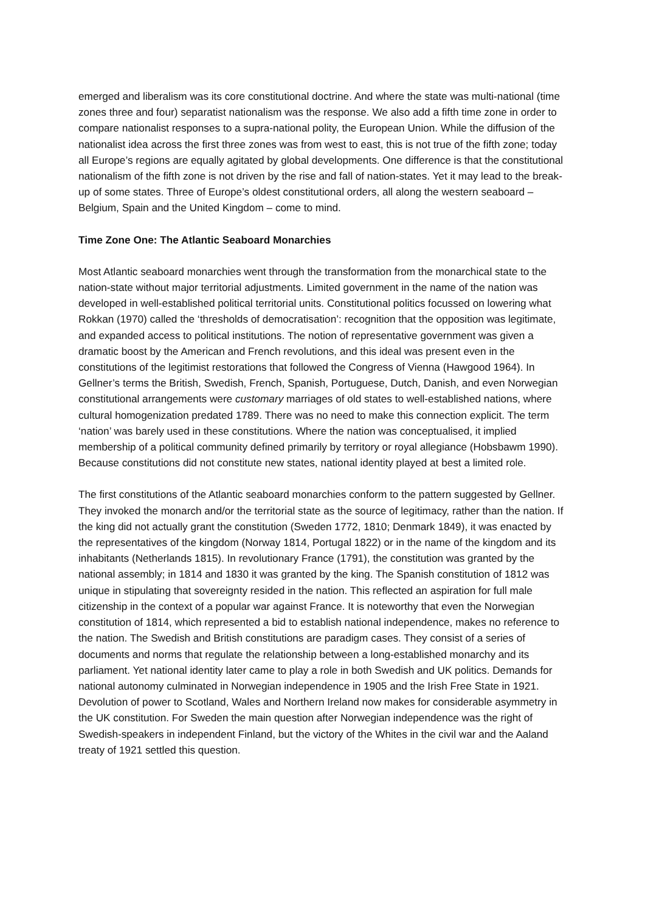emerged and liberalism was its core constitutional doctrine. And where the state was multi-national (time zones three and four) separatist nationalism was the response. We also add a fifth time zone in order to compare nationalist responses to a supra-national polity, the European Union. While the diffusion of the nationalist idea across the first three zones was from west to east, this is not true of the fifth zone; today all Europe’s regions are equally agitated by global developments. One difference is that the constitutional nationalism of the fifth zone is not driven by the rise and fall of nation-states. Yet it may lead to the break-up of some states. Three of Europe’s oldest constitutional orders, all along the western seaboard – Belgium, Spain and the United Kingdom – come to mind.
Time Zone One: The Atlantic Seaboard Monarchies
Most Atlantic seaboard monarchies went through the transformation from the monarchical state to the nation-state without major territorial adjustments. Limited government in the name of the nation was developed in well-established political territorial units. Constitutional politics focussed on lowering what Rokkan (1970) called the ‘thresholds of democratisation’: recognition that the opposition was legitimate, and expanded access to political institutions. The notion of representative government was given a dramatic boost by the American and French revolutions, and this ideal was present even in the constitutions of the legitimist restorations that followed the Congress of Vienna (Hawgood 1964). In Gellner’s terms the British, Swedish, French, Spanish, Portuguese, Dutch, Danish, and even Norwegian constitutional arrangements were customary marriages of old states to well-established nations, where cultural homogenization predated 1789. There was no need to make this connection explicit. The term ‘nation’ was barely used in these constitutions. Where the nation was conceptualised, it implied membership of a political community defined primarily by territory or royal allegiance (Hobsbawm 1990). Because constitutions did not constitute new states, national identity played at best a limited role.
The first constitutions of the Atlantic seaboard monarchies conform to the pattern suggested by Gellner. They invoked the monarch and/or the territorial state as the source of legitimacy, rather than the nation. If the king did not actually grant the constitution (Sweden 1772, 1810; Denmark 1849), it was enacted by the representatives of the kingdom (Norway 1814, Portugal 1822) or in the name of the kingdom and its inhabitants (Netherlands 1815). In revolutionary France (1791), the constitution was granted by the national assembly; in 1814 and 1830 it was granted by the king. The Spanish constitution of 1812 was unique in stipulating that sovereignty resided in the nation. This reflected an aspiration for full male citizenship in the context of a popular war against France. It is noteworthy that even the Norwegian constitution of 1814, which represented a bid to establish national independence, makes no reference to the nation. The Swedish and British constitutions are paradigm cases. They consist of a series of documents and norms that regulate the relationship between a long-established monarchy and its parliament. Yet national identity later came to play a role in both Swedish and UK politics. Demands for national autonomy culminated in Norwegian independence in 1905 and the Irish Free State in 1921. Devolution of power to Scotland, Wales and Northern Ireland now makes for considerable asymmetry in the UK constitution. For Sweden the main question after Norwegian independence was the right of Swedish-speakers in independent Finland, but the victory of the Whites in the civil war and the Aaland treaty of 1921 settled this question.